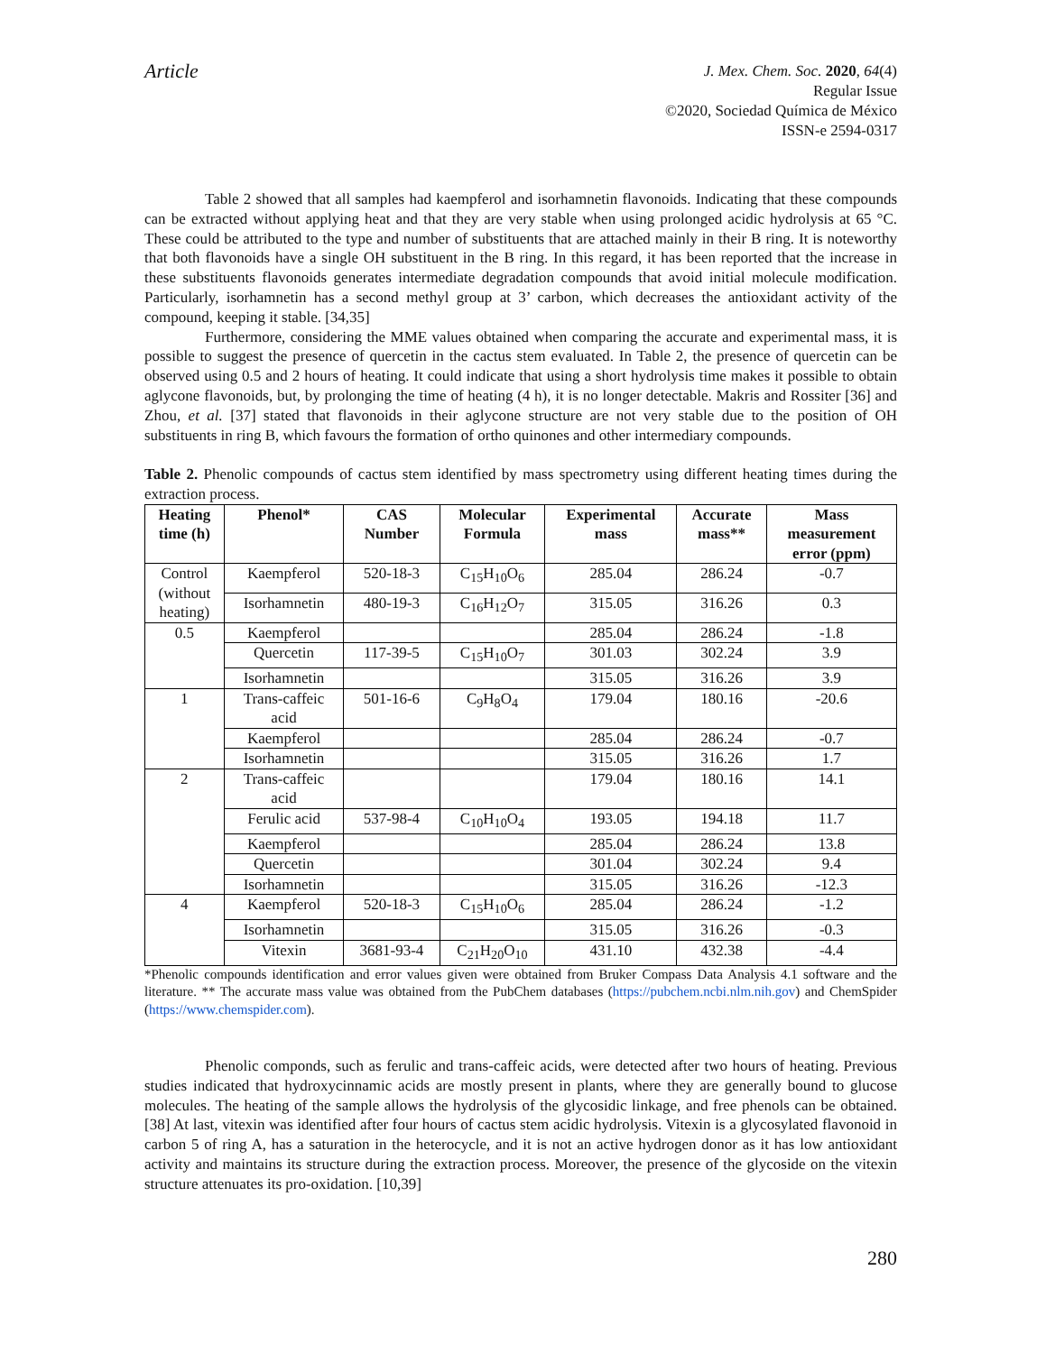Article
J. Mex. Chem. Soc. 2020, 64(4)
Regular Issue
©2020, Sociedad Química de México
ISSN-e 2594-0317
Table 2 showed that all samples had kaempferol and isorhamnetin flavonoids. Indicating that these compounds can be extracted without applying heat and that they are very stable when using prolonged acidic hydrolysis at 65 °C. These could be attributed to the type and number of substituents that are attached mainly in their B ring. It is noteworthy that both flavonoids have a single OH substituent in the B ring. In this regard, it has been reported that the increase in these substituents flavonoids generates intermediate degradation compounds that avoid initial molecule modification. Particularly, isorhamnetin has a second methyl group at 3’ carbon, which decreases the antioxidant activity of the compound, keeping it stable. [34,35]
Furthermore, considering the MME values obtained when comparing the accurate and experimental mass, it is possible to suggest the presence of quercetin in the cactus stem evaluated. In Table 2, the presence of quercetin can be observed using 0.5 and 2 hours of heating. It could indicate that using a short hydrolysis time makes it possible to obtain aglycone flavonoids, but, by prolonging the time of heating (4 h), it is no longer detectable. Makris and Rossiter [36] and Zhou, et al. [37] stated that flavonoids in their aglycone structure are not very stable due to the position of OH substituents in ring B, which favours the formation of ortho quinones and other intermediary compounds.
Table 2. Phenolic compounds of cactus stem identified by mass spectrometry using different heating times during the extraction process.
| Heating time (h) | Phenol* | CAS Number | Molecular Formula | Experimental mass | Accurate mass** | Mass measurement error (ppm) |
| --- | --- | --- | --- | --- | --- | --- |
| Control (without heating) | Kaempferol | 520-18-3 | C<sub>15</sub>H<sub>10</sub>O<sub>6</sub> | 285.04 | 286.24 | -0.7 |
| | Isorhamnetin | 480-19-3 | C<sub>16</sub>H<sub>12</sub>O<sub>7</sub> | 315.05 | 316.26 | 0.3 |
| 0.5 | Kaempferol | | | 285.04 | 286.24 | -1.8 |
| | Quercetin | 117-39-5 | C<sub>15</sub>H<sub>10</sub>O<sub>7</sub> | 301.03 | 302.24 | 3.9 |
| | Isorhamnetin | | | 315.05 | 316.26 | 3.9 |
| 1 | Trans-caffeic acid | 501-16-6 | C<sub>9</sub>H<sub>8</sub>O<sub>4</sub> | 179.04 | 180.16 | -20.6 |
| | Kaempferol | | | 285.04 | 286.24 | -0.7 |
| | Isorhamnetin | | | 315.05 | 316.26 | 1.7 |
| 2 | Trans-caffeic acid | | | 179.04 | 180.16 | 14.1 |
| | Ferulic acid | 537-98-4 | C<sub>10</sub>H<sub>10</sub>O<sub>4</sub> | 193.05 | 194.18 | 11.7 |
| | Kaempferol | | | 285.04 | 286.24 | 13.8 |
| | Quercetin | | | 301.04 | 302.24 | 9.4 |
| | Isorhamnetin | | | 315.05 | 316.26 | -12.3 |
| 4 | Kaempferol | 520-18-3 | C<sub>15</sub>H<sub>10</sub>O<sub>6</sub> | 285.04 | 286.24 | -1.2 |
| | Isorhamnetin | | | 315.05 | 316.26 | -0.3 |
| | Vitexin | 3681-93-4 | C<sub>21</sub>H<sub>20</sub>O<sub>10</sub> | 431.10 | 432.38 | -4.4 |
*Phenolic compounds identification and error values given were obtained from Bruker Compass Data Analysis 4.1 software and the literature. ** The accurate mass value was obtained from the PubChem databases (https://pubchem.ncbi.nlm.nih.gov) and ChemSpider (https://www.chemspider.com).
Phenolic componds, such as ferulic and trans-caffeic acids, were detected after two hours of heating. Previous studies indicated that hydroxycinnamic acids are mostly present in plants, where they are generally bound to glucose molecules. The heating of the sample allows the hydrolysis of the glycosidic linkage, and free phenols can be obtained. [38] At last, vitexin was identified after four hours of cactus stem acidic hydrolysis. Vitexin is a glycosylated flavonoid in carbon 5 of ring A, has a saturation in the heterocycle, and it is not an active hydrogen donor as it has low antioxidant activity and maintains its structure during the extraction process. Moreover, the presence of the glycoside on the vitexin structure attenuates its pro-oxidation. [10,39]
280